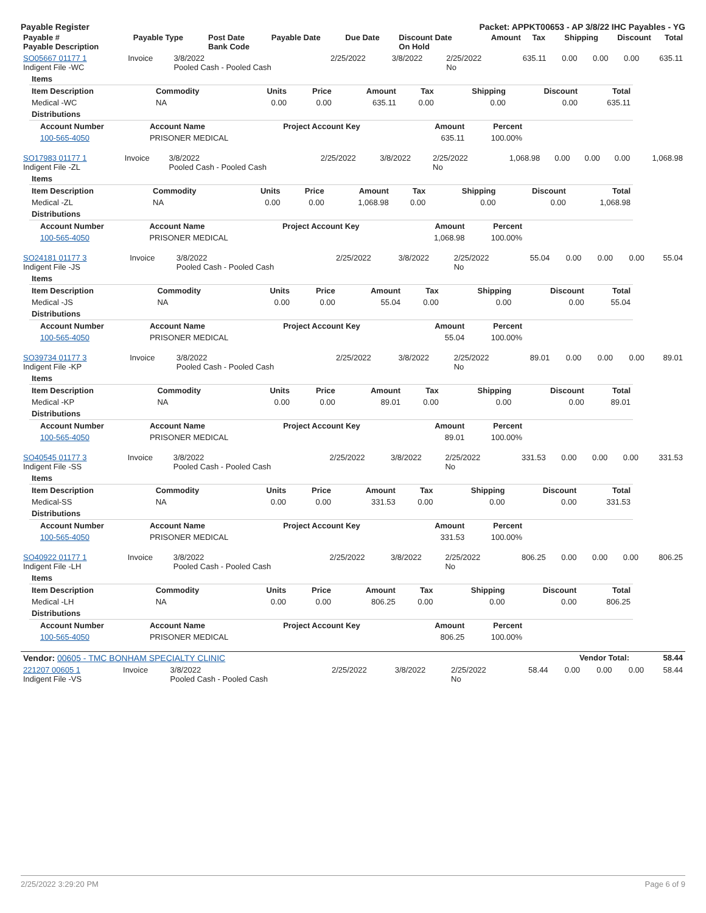Payable Register Packet: APPKT00653 - AP 3/8/22 IHC Payables - YG
| Payable # Payable Description | Payable Type | Post Date Bank Code | Payable Date | Due Date | Discount Date On Hold | Amount | Tax | Shipping | Discount | Total |
| --- | --- | --- | --- | --- | --- | --- | --- | --- | --- | --- |
| SO05667 01177 1 Indigent File -WC | Invoice | 3/8/2022 Pooled Cash - Pooled Cash | 2/25/2022 | 3/8/2022 | 2/25/2022 No | 635.11 | 0.00 | 0.00 | 0.00 | 635.11 |
| Items | | | | | | | | |
| Item Description | Commodity | Units | Price | Amount | Tax | Shipping | Discount | Total |
| Medical -WC | NA | 0.00 | 0.00 | 635.11 | 0.00 | 0.00 | 0.00 | 635.11 |
| Distributions | | | | | | | | |
| Account Number | Account Name | Project Account Key | Amount | Percent |
| --- | --- | --- | --- | --- |
| 100-565-4050 | PRISONER MEDICAL | | 635.11 | 100.00% |
| SO17983 01177 1 Indigent File -ZL | Invoice | 3/8/2022 Pooled Cash - Pooled Cash | 2/25/2022 | 3/8/2022 | 2/25/2022 No | 1,068.98 | 0.00 | 0.00 | 0.00 | 1,068.98 |
| Items | | | | | | | | |
| Item Description | Commodity | Units | Price | Amount | Tax | Shipping | Discount | Total |
| Medical -ZL | NA | 0.00 | 0.00 | 1,068.98 | 0.00 | 0.00 | 0.00 | 1,068.98 |
| Distributions | | | | | | | | |
| Account Number | Account Name | Project Account Key | Amount | Percent |
| --- | --- | --- | --- | --- |
| 100-565-4050 | PRISONER MEDICAL | | 1,068.98 | 100.00% |
| SO24181 01177 3 Indigent File -JS | Invoice | 3/8/2022 Pooled Cash - Pooled Cash | 2/25/2022 | 3/8/2022 | 2/25/2022 No | 55.04 | 0.00 | 0.00 | 0.00 | 55.04 |
| Items | | | | | | | | |
| Item Description | Commodity | Units | Price | Amount | Tax | Shipping | Discount | Total |
| Medical -JS | NA | 0.00 | 0.00 | 55.04 | 0.00 | 0.00 | 0.00 | 55.04 |
| Distributions | | | | | | | | |
| Account Number | Account Name | Project Account Key | Amount | Percent |
| --- | --- | --- | --- | --- |
| 100-565-4050 | PRISONER MEDICAL | | 55.04 | 100.00% |
| SO39734 01177 3 Indigent File -KP | Invoice | 3/8/2022 Pooled Cash - Pooled Cash | 2/25/2022 | 3/8/2022 | 2/25/2022 No | 89.01 | 0.00 | 0.00 | 0.00 | 89.01 |
| Items | | | | | | | | |
| Item Description | Commodity | Units | Price | Amount | Tax | Shipping | Discount | Total |
| Medical -KP | NA | 0.00 | 0.00 | 89.01 | 0.00 | 0.00 | 0.00 | 89.01 |
| Distributions | | | | | | | | |
| Account Number | Account Name | Project Account Key | Amount | Percent |
| --- | --- | --- | --- | --- |
| 100-565-4050 | PRISONER MEDICAL | | 89.01 | 100.00% |
| SO40545 01177 3 Indigent File -SS | Invoice | 3/8/2022 Pooled Cash - Pooled Cash | 2/25/2022 | 3/8/2022 | 2/25/2022 No | 331.53 | 0.00 | 0.00 | 0.00 | 331.53 |
| Items | | | | | | | | |
| Item Description | Commodity | Units | Price | Amount | Tax | Shipping | Discount | Total |
| Medical-SS | NA | 0.00 | 0.00 | 331.53 | 0.00 | 0.00 | 0.00 | 331.53 |
| Distributions | | | | | | | | |
| Account Number | Account Name | Project Account Key | Amount | Percent |
| --- | --- | --- | --- | --- |
| 100-565-4050 | PRISONER MEDICAL | | 331.53 | 100.00% |
| SO40922 01177 1 Indigent File -LH | Invoice | 3/8/2022 Pooled Cash - Pooled Cash | 2/25/2022 | 3/8/2022 | 2/25/2022 No | 806.25 | 0.00 | 0.00 | 0.00 | 806.25 |
| Items | | | | | | | | |
| Item Description | Commodity | Units | Price | Amount | Tax | Shipping | Discount | Total |
| Medical -LH | NA | 0.00 | 0.00 | 806.25 | 0.00 | 0.00 | 0.00 | 806.25 |
| Distributions | | | | | | | | |
| Account Number | Account Name | Project Account Key | Amount | Percent |
| --- | --- | --- | --- | --- |
| 100-565-4050 | PRISONER MEDICAL | | 806.25 | 100.00% |
| Vendor: 00605 - TMC BONHAM SPECIALTY CLINIC | Vendor Total: | 58.44 |
| 221207 00605 1 Indigent File -VS | Invoice | 3/8/2022 Pooled Cash - Pooled Cash | 2/25/2022 | 3/8/2022 | 2/25/2022 No | 58.44 | 0.00 | 0.00 | 0.00 | 58.44 |
2/25/2022 3:29:20 PM Page 6 of 9